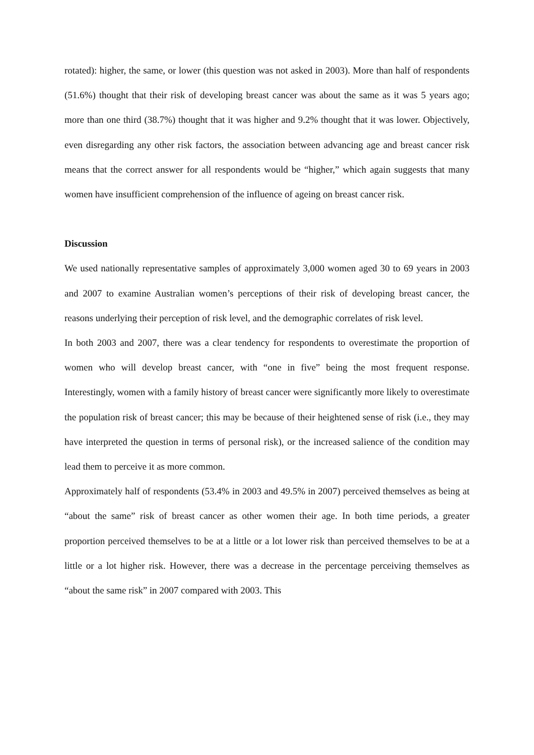rotated): higher, the same, or lower (this question was not asked in 2003). More than half of respondents (51.6%) thought that their risk of developing breast cancer was about the same as it was 5 years ago; more than one third (38.7%) thought that it was higher and 9.2% thought that it was lower. Objectively, even disregarding any other risk factors, the association between advancing age and breast cancer risk means that the correct answer for all respondents would be “higher,” which again suggests that many women have insufficient comprehension of the influence of ageing on breast cancer risk.
Discussion
We used nationally representative samples of approximately 3,000 women aged 30 to 69 years in 2003 and 2007 to examine Australian women’s perceptions of their risk of developing breast cancer, the reasons underlying their perception of risk level, and the demographic correlates of risk level.
In both 2003 and 2007, there was a clear tendency for respondents to overestimate the proportion of women who will develop breast cancer, with “one in five” being the most frequent response. Interestingly, women with a family history of breast cancer were significantly more likely to overestimate the population risk of breast cancer; this may be because of their heightened sense of risk (i.e., they may have interpreted the question in terms of personal risk), or the increased salience of the condition may lead them to perceive it as more common.
Approximately half of respondents (53.4% in 2003 and 49.5% in 2007) perceived themselves as being at “about the same” risk of breast cancer as other women their age. In both time periods, a greater proportion perceived themselves to be at a little or a lot lower risk than perceived themselves to be at a little or a lot higher risk. However, there was a decrease in the percentage perceiving themselves as “about the same risk” in 2007 compared with 2003. This